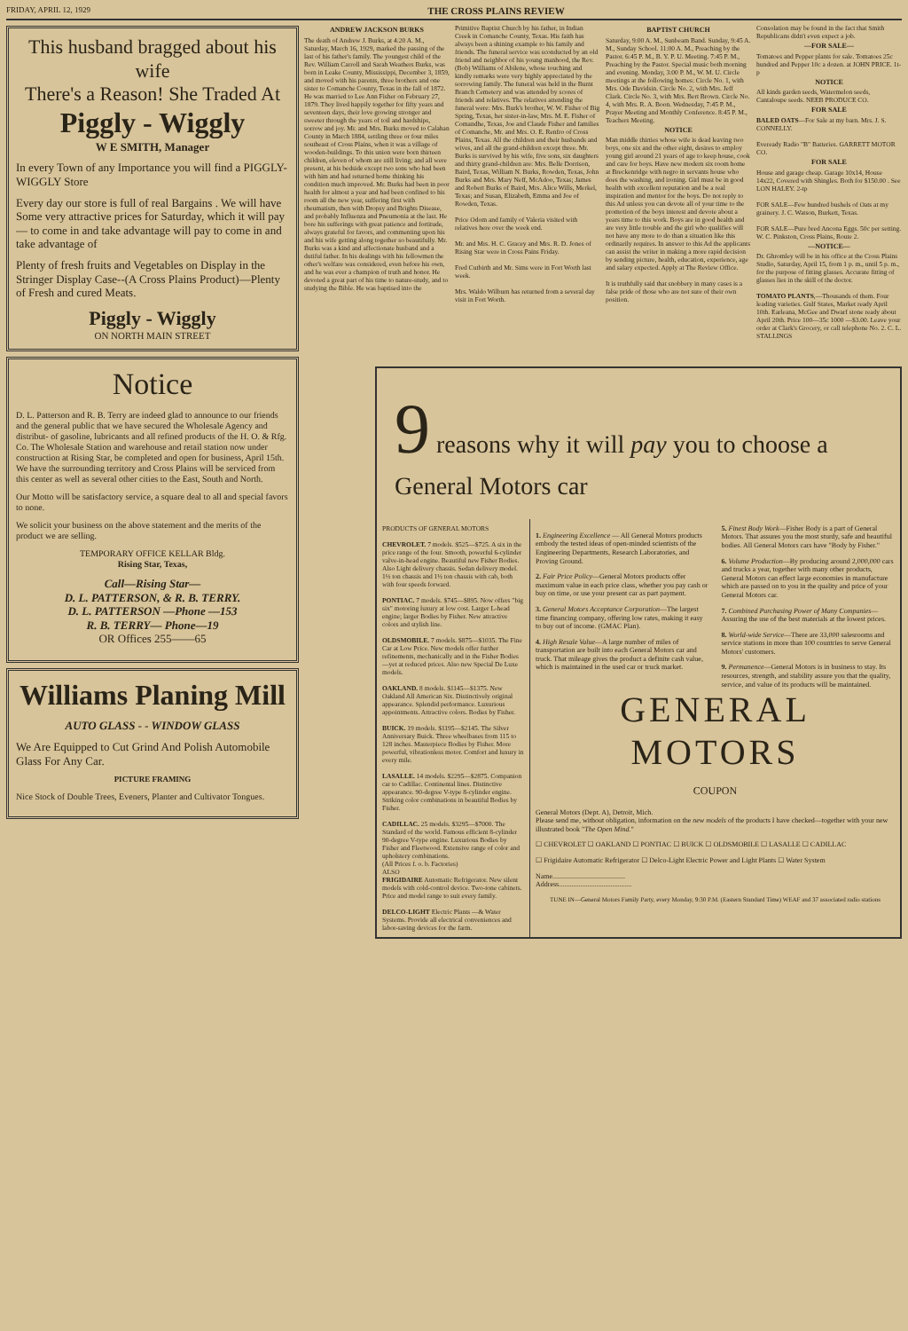FRIDAY, APRIL 12, 1929 THE CROSS PLAINS REVIEW
This husband bragged about his wife
There's a Reason! She Traded At
Piggly - Wiggly
W E SMITH, Manager
In every Town of any Importance you will find a PIGGLY-WIGGLY Store
Every day our store is full of real Bargains . We will have Some very attractive prices for Saturday, which it will pay — to come in and take advantage will pay to come in and take advantage of
Plenty of fresh fruits and Vegetables on Display in the Stringer Display Case--(A Cross Plains Product)—Plenty of Fresh and cured Meats.
Piggly - Wiggly
ON NORTH MAIN STREET
Notice
D. L. Patterson and R. B. Terry are indeed glad to announce to our friends and the general public that we have secured the Wholesale Agency and distribut- of gasoline, lubricants and all refined products of the H. O. & Rfg. Co. The Wholesale Station and warehouse and retail station now under construction at Rising Star, be completed and open for business, April 15th. We have the surrounding territory and Cross Plains will be serviced from this center as well as several other cities to the East, South and North.
Our Motto will be satisfactory service, a square deal to all and special favors to none.
We solicit your business on the above statement and the merits of the product we are selling.
TEMPORARY OFFICE KELLAR Bldg.
Rising Star, Texas,
Call—Rising Star—
D. L. PATTERSON, & R. B. TERRY.
D. L. PATTERSON —Phone —153
R. B. TERRY— Phone—19
OR Offices 255——65
Williams Planing Mill
AUTO GLASS - - WINDOW GLASS
We Are Equipped to Cut Grind And Polish Automobile Glass For Any Car.
PICTURE FRAMING
Nice Stock of Double Trees, Eveners, Planter and Cultivator Tongues.
ANDREW JACKSON BURKS
The death of Andrew J. Burks, at 4:20 A. M., Saturday, March 16, 1929, marked the passing of the last of his father's family. The youngest child of the Rev. William Carroll and Sarah Weathers Burks, was born in Leake County, Mississippi, December 3, 1859, and moved with his parents, three brothers and one sister to Comanche County, Texas in the fall of 1872. He was married to Lee Ann Fisher on February 27, 1879. They lived happily together for fifty years and seventeen days, their love growing stronger and sweeter through the years of toil and hardships, sorrow and joy. Mr. and Mrs. Burks moved to Calahan County in March 1884, settling three or four miles southeast of Cross Plains, when it was a village of wooden-buildings. To this union were born thirteen children, eleven of whom are still living; and all were present, at his bedside except two sons who had been with him and had returned home thinking his condition much improved. Mr. Burks had been in poor health for almost a year and had been confined to his room all the new year, suffering first with rheumatism, then with Dropsy and Brights Disease, and probably Influenza and Pneumonia at the last. He bore his sufferings with great patience and fortitude, always grateful for favors, and commenting upon his and his wife getting along together so beautifully. Mr. Burks was a kind and affectionate husband and a dutiful father. In his dealings with his fellowmen the other's welfare was considered, even before his own, and he was ever a champion of truth and honor. He devoted a great part of his time to nature-study, and to studying the Bible. He was baptised into the
Primitive Baptist Church by his father, in Indian Creek in Comanche County, Texas. His faith has always been a shining example to his family and friends. The funeral service was sconducted by an old friend and neighbor of his young manhood, the Rev. (Bob) Williams of Abilene, whose touching and kindly remarks were very highly appreciated by the sorrowing family. The funeral was held in the Burnt Branch Cemetery and was attended by scores of friends and relatives. The relatives attending the funeral were: Mrs. Burk's brother, W. W. Fisher of Big Spring, Texas, her sister-in-law, Mrs. M. E. Fisher of Comandhe, Texas, Joe and Claude Fisher and families of Comanche, Mr. and Mrs. O. E. Renfro of Cross Plains, Texas. All the children and their husbands and wives, and all the grand-rhildren except three. Mr. Burks is survived by his wife, five sons, six daughters and thirty grand-children are: Mrs. Belle Dorrison, Baird, Texas, William N. Burks, Rowden, Texas, John Burks and Mrs. Mary Neff, McAdoo, Texas; James and Robert Burks of Baird, Mrs. Alice Wills, Merkel, Texas; and Susan, Elizabeth, Emma and Joe of Rowden, Texas.
Price Odom and family of Valeria visited with relatives here over the week end.
Mr. and Mrs. H. C. Gracey and Mrs. R. D. Jones of Rising Star were in Cross Pains Friday.
Fred Cutbirth and Mr. Sims were in Fort Worth last week.
Mrs. Waldo Wilburn has returned from a several day visit in Fort Worth.
BAPTIST CHURCH
Saturday, 9:00 A. M., Sunbeam Band. Sunday, 9:45 A. M., Sunday School. 11:00 A. M., Preaching by the Pastor. 6:45 P. M., B. Y. P. U. Meeting. 7:45 P. M., Preaching by the Pastor. Special music both morning and evening. Monday, 3:00 P. M., W. M. U. Circle meetings at the following homes: Circle No. 1, with Mrs. Ode Davidsin. Circle No. 2, with Mrs. Jeff Clark. Circle No. 3, with Mrs. Bert Brown. Circle No. 4, with Mrs. R. A. Boon. Wednesday, 7:45 P. M., Prayer Meeting and Monthly Conference. 8:45 P. M., Teachers Meeting.
NOTICE
Man middle thirties whose wife is dead leaving two boys, one six and the other eight, desires to employ young girl around 21 years of age to keep house, cook and care for boys. Have new modern six room home at Breckenridge with negro in servants house who does the washing, and ironing. Girl must be in good health with excellent reputation and be a real inspiration and mentor for the boys. Do not reply to this Ad unless you can devote all of your time to the promotion of the boys interest and devote about a years time to this work. Boys are in good health and are very little trouble and the girl who qualifies will not have any more to do than a situation like this ordinarily requires. In answer to this Ad the applicants can assist the writer in making a more rapid decision by sending picture, health, education, experience, age and salary expected. Apply at The Review Office.
It is truthfully said that snobbery in many cases is a false pride of those who are not sure of their own position.
Consolation may be found in the fact that Smith Republicans didn't even expect a job.
—FOR SALE—
Tomatoes and Pepper plants for sale. Tomatoes 25c hundred and Pepper 10c a dozen. at JOHN PRICE. 1t-p
NOTICE
All kinds garden seeds, Watermelon seeds, Cantaloupe seeds. NEEB PRODUCE CO.
FOR SALE
BALED OATS—For Sale at my barn. Mrs. J. S. CONNELLY.
Eveready Radio "B" Batteries. GARRETT MOTOR CO.
FOR SALE
House and garage cheap. Garage 10x14, House 14x22, Covered with Shingles. Both for $150.00 . See LON HALEY. 2-tp
FOR SALE—Few hundred bushels of Oats at my grainery. J. C. Watson, Burkett, Texas.
FOR SALE—Pure bred Ancona Eggs. 50c per setting. W. C. Pinkston, Cross Plains, Route 2.
—NOTICE—
Dr. Ghromley will be in his office at the Cross Plains Studio, Saturday, April 15, from 1 p. m., until 5 p. m., for the purpose of fitting glasses. Accurate fitting of glasses lies in the skill of the doctor.
TOMATO PLANTS,—Thousands of them. Four leading varieties. Gulf States, Market ready April 10th. Earleana, McGee and Dwarf stone ready about April 20th. Price 100—35c 1000 —$3.00. Leave your order at Clark's Grocery, or call telephone No. 2. C. L. STALLINGS
9 reasons why it will pay you to choose a General Motors car
PRODUCTS OF GENERAL MOTORS
CHEVROLET. 7 models. $525—$725. A six in the price range of the four. Smooth, powerful 6-cylinder valve-in-head engine. Beautiful new Fisher Bodies. Also Light delivery chassis. Sedan delivery model. 1½ ton chassis and 1½ ton chassis with cab, both with four speeds forward.
PONTIAC. 7 models. $745—$895. Now offers "big six" motoring luxury at low cost. Larger L-head engine; larger Bodies by Fisher. New attractive colors and stylish line.
OLDSMOBILE. 7 models. $875—$1035. The Fine Car at Low Price. New models offer further refinements, mechanically and in the Fisher Bodies—yet at reduced prices. Also new Special De Luxe models.
OAKLAND. 8 models. $1145—$1375. New Oakland All American Six. Distinctively original appearance. Splendid performance. Luxurious appointments. Attractive colors. Bodies by Fisher.
BUICK. 19 models. $1195—$2145. The Silver Anniversary Buick. Three wheelbases from 115 to 128 inches. Masterpiece Bodies by Fisher. More powerful, vibrationless motor. Comfort and luxury in every mile.
LASALLE. 14 models. $2295—$2875. Companion car to Cadillac. Continental lines. Distinctive appearance. 90-degree V-type 8-cylinder engine. Striking color combinations in beautiful Bodies by Fisher.
CADILLAC. 25 models. $3295—$7000. The Standard of the world. Famous efficient 8-cylinder 90-degree V-type engine. Luxurious Bodies by Fisher and Fleetwood. Extensive range of color and upholstery combinations.
(All Prices f. o. b. Factories)
ALSO
FRIGIDAIRE Automatic Refrigerator. New silent models with cold-control device. Two-tone cabinets. Price and model range to suit every family.
DELCO-LIGHT Electric Plants —& Water Systems. Provide all electrical conveniences and labor-saving devices for the farm.
1. Engineering Excellence — All General Motors products embody the tested ideas of open-minded scientists of the Engineering Departments, Research Laboratories, and Proving Ground.
2. Fair Price Policy—General Motors products offer maximum value in each price class, whether you pay cash or buy on time, or use your present car as part payment.
3. General Motors Acceptance Corporation—The largest time financing company, offering low rates, making it easy to buy out of income. (GMAC Plan).
4. High Resale Value—A large number of miles of transportation are built into each General Motors car and truck. That mileage gives the product a definite cash value, which is maintained in the used car or truck market.
5. Finest Body Work—Fisher Body is a part of General Motors. That assures you the most sturdy, safe and beautiful bodies. All General Motors cars have "Body by Fisher."
6. Volume Production—By producing around 2,000,000 cars and trucks a year, together with many other products, General Motors can effect large economies in manufacture which are passed on to you in the quality and price of your General Motors car.
7. Combined Purchasing Power of Many Companies—Assuring the use of the best materials at the lowest prices.
8. World-wide Service—There are 33,000 salesrooms and service stations in more than 100 countries to serve General Motors' customers.
9. Permanence—General Motors is in business to stay. Its resources, strength, and stability assure you that the quality, service, and value of its products will be maintained.
GENERAL
MOTORS
COUPON
General Motors (Dept. A), Detroit, Mich.
Please send me, without obligation, information on the new models of the products I have checked—together with your new illustrated book "The Open Mind."
☐ CHEVROLET ☐ OAKLAND ☐ PONTIAC ☐ BUICK ☐ OLDSMOBILE ☐ LASALLE ☐ CADILLAC
☐ Frigidaire Automatic Refrigerator ☐ Delco-Light Electric Power and Light Plants ☐ Water System
Name.........................................
Address.........................................
TUNE IN—General Motors Family Party, every Monday, 9:30 P.M. (Eastern Standard Time) WEAF and 37 associated radio stations